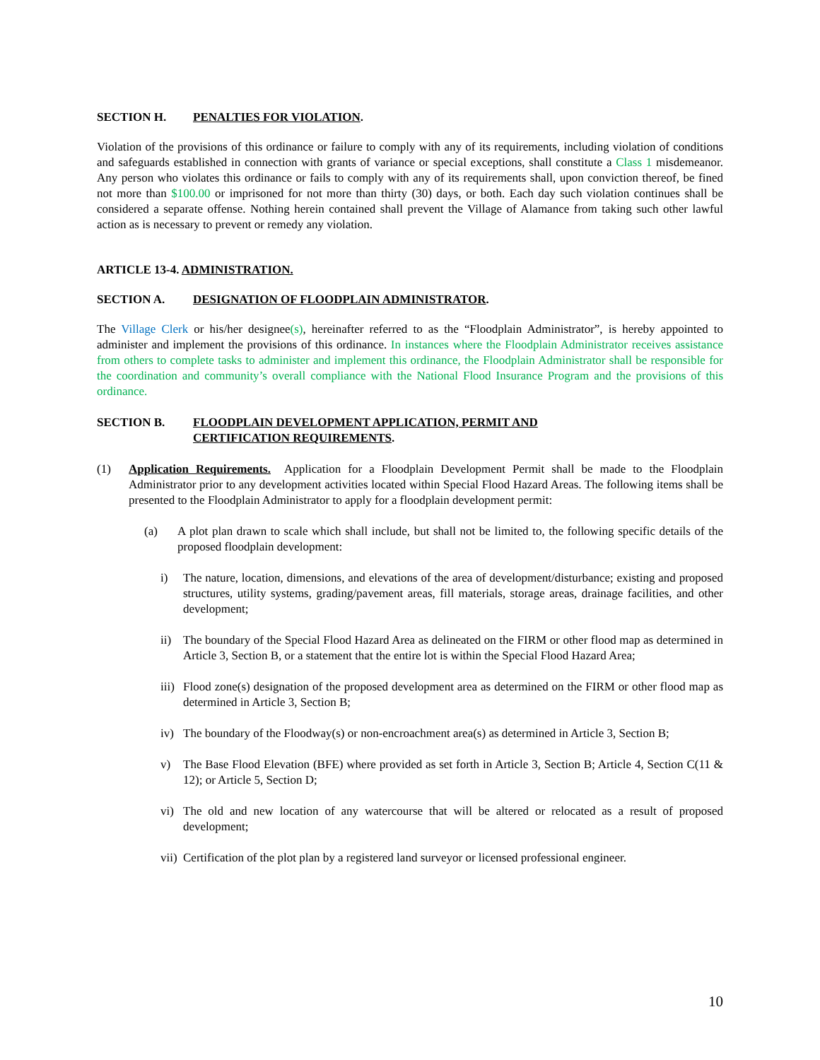SECTION H. PENALTIES FOR VIOLATION.
Violation of the provisions of this ordinance or failure to comply with any of its requirements, including violation of conditions and safeguards established in connection with grants of variance or special exceptions, shall constitute a Class 1 misdemeanor. Any person who violates this ordinance or fails to comply with any of its requirements shall, upon conviction thereof, be fined not more than $100.00 or imprisoned for not more than thirty (30) days, or both. Each day such violation continues shall be considered a separate offense. Nothing herein contained shall prevent the Village of Alamance from taking such other lawful action as is necessary to prevent or remedy any violation.
ARTICLE 13-4. ADMINISTRATION.
SECTION A. DESIGNATION OF FLOODPLAIN ADMINISTRATOR.
The Village Clerk or his/her designee(s), hereinafter referred to as the “Floodplain Administrator”, is hereby appointed to administer and implement the provisions of this ordinance. In instances where the Floodplain Administrator receives assistance from others to complete tasks to administer and implement this ordinance, the Floodplain Administrator shall be responsible for the coordination and community’s overall compliance with the National Flood Insurance Program and the provisions of this ordinance.
SECTION B. FLOODPLAIN DEVELOPMENT APPLICATION, PERMIT AND
CERTIFICATION REQUIREMENTS.
(1) Application Requirements. Application for a Floodplain Development Permit shall be made to the Floodplain Administrator prior to any development activities located within Special Flood Hazard Areas. The following items shall be presented to the Floodplain Administrator to apply for a floodplain development permit:
(a) A plot plan drawn to scale which shall include, but shall not be limited to, the following specific details of the proposed floodplain development:
i) The nature, location, dimensions, and elevations of the area of development/disturbance; existing and proposed structures, utility systems, grading/pavement areas, fill materials, storage areas, drainage facilities, and other development;
ii) The boundary of the Special Flood Hazard Area as delineated on the FIRM or other flood map as determined in Article 3, Section B, or a statement that the entire lot is within the Special Flood Hazard Area;
iii) Flood zone(s) designation of the proposed development area as determined on the FIRM or other flood map as determined in Article 3, Section B;
iv) The boundary of the Floodway(s) or non-encroachment area(s) as determined in Article 3, Section B;
v) The Base Flood Elevation (BFE) where provided as set forth in Article 3, Section B; Article 4, Section C(11 & 12); or Article 5, Section D;
vi) The old and new location of any watercourse that will be altered or relocated as a result of proposed development;
vii) Certification of the plot plan by a registered land surveyor or licensed professional engineer.
10